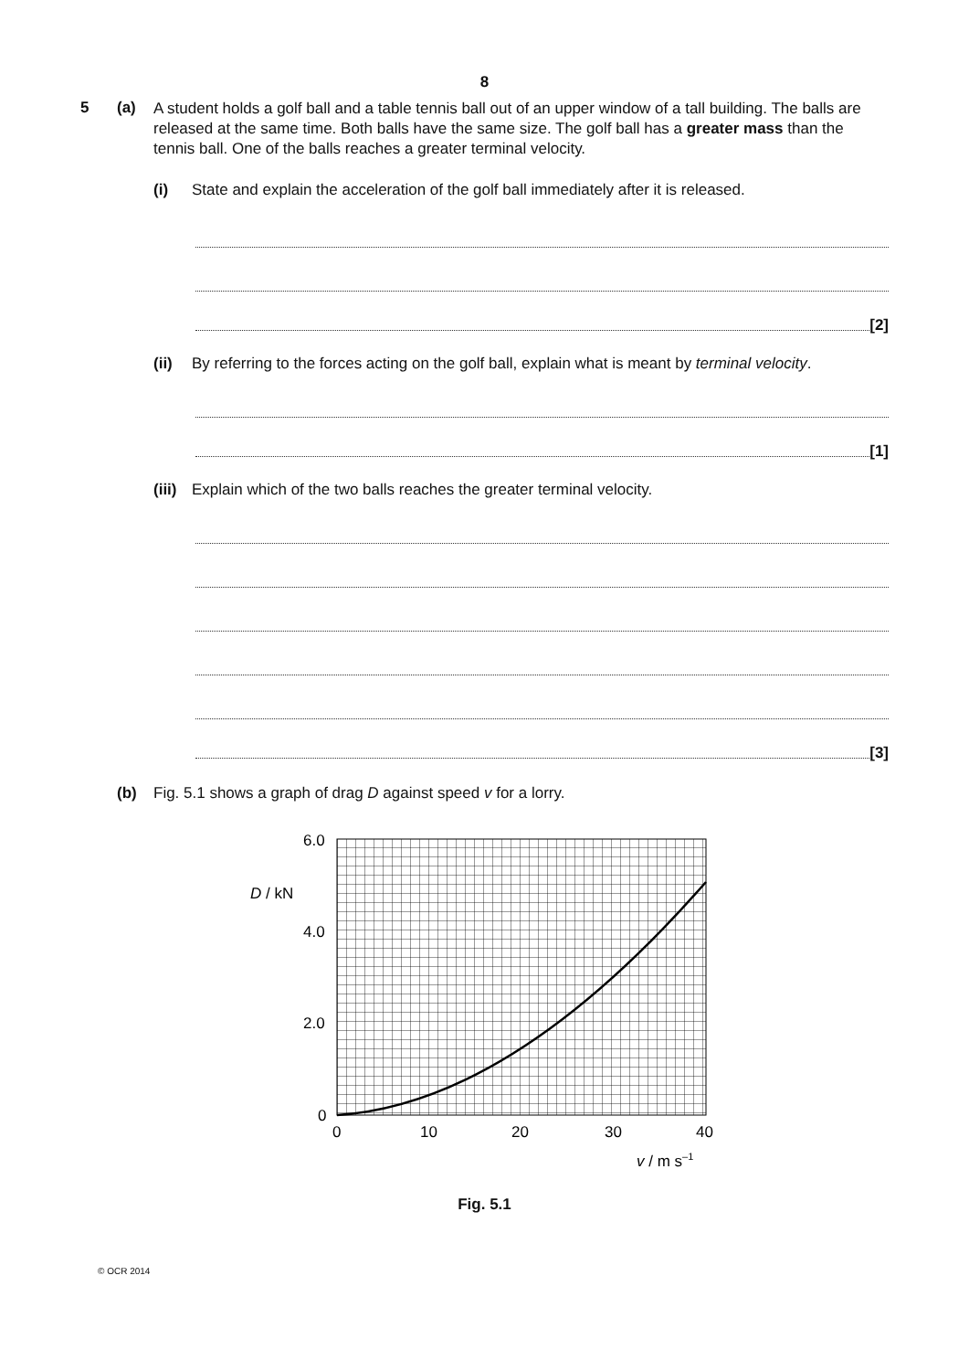8
5 (a)
A student holds a golf ball and a table tennis ball out of an upper window of a tall building. The balls are released at the same time. Both balls have the same size. The golf ball has a greater mass than the tennis ball. One of the balls reaches a greater terminal velocity.
(i) State and explain the acceleration of the golf ball immediately after it is released.
[2]
(ii) By referring to the forces acting on the golf ball, explain what is meant by terminal velocity.
[1]
(iii)
Explain which of the two balls reaches the greater terminal velocity.
[3]
(b) Fig. 5.1 shows a graph of drag D against speed v for a lorry.
6.0
4.0
2.0
0
D / kN
0
10
20
30
40
v / m s–1
Fig. 5.1
© OCR 2014